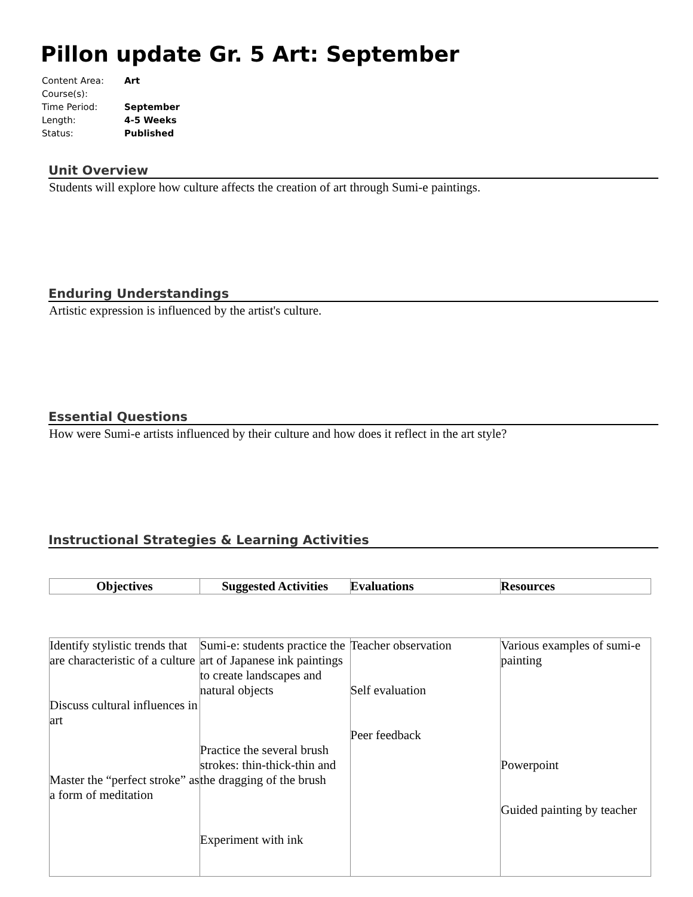Pillon update Gr. 5 Art: September
| Content Area: | Art |
| Course(s): | |
| Time Period: | September |
| Length: | 4-5 Weeks |
| Status: | Published |
Unit Overview
Students will explore how culture affects the creation of art through Sumi-e paintings.
Enduring Understandings
Artistic expression is influenced by the artist's culture.
Essential Questions
How were Sumi-e artists influenced by their culture and how does it reflect in the art style?
Instructional Strategies & Learning Activities
| Objectives | Suggested Activities | Evaluations | Resources |
| --- | --- | --- | --- |
| Identify stylistic trends that are characteristic of a culture Discuss cultural influences in art Master the “perfect stroke” as a form of meditation | Sumi-e: students practice the art of Japanese ink paintings to create landscapes and natural objects Practice the several brush strokes: thin-thick-thin and the dragging of the brush Experiment with ink | Teacher observation Self evaluation Peer feedback | Various examples of sumi-e painting Powerpoint Guided painting by teacher |